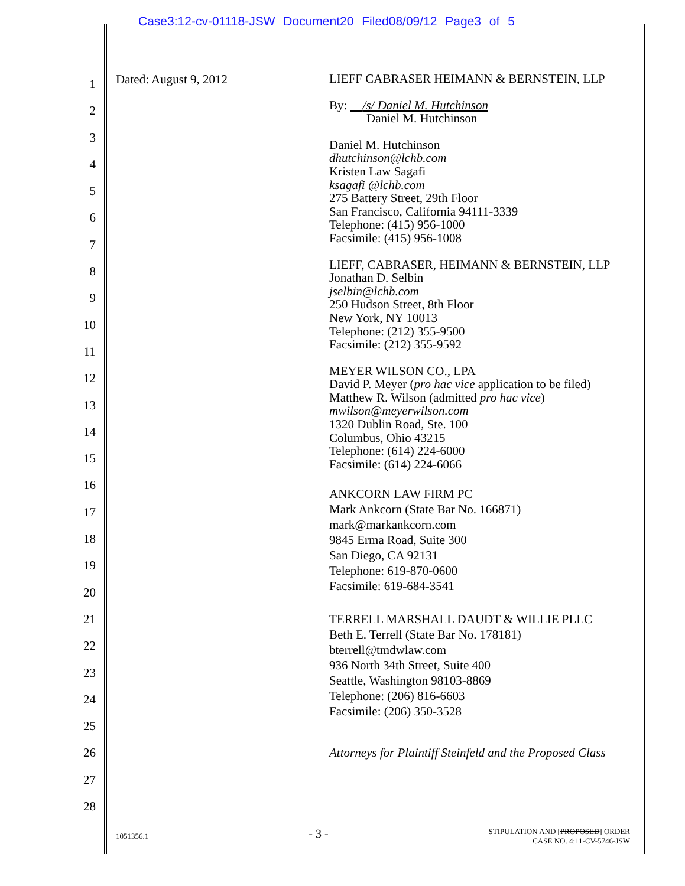Case3:12-cv-01118-JSW Document20 Filed08/09/12 Page3 of 5
1
2
3
4
5
6
7
8
9
10
11
12
13
14
15
16
17
18
19
20
21
22
23
24
25
26
27
28
Dated: August 9, 2012
LIEFF CABRASER HEIMANN & BERNSTEIN, LLP
By: __/s/ Daniel M. Hutchinson
Daniel M. Hutchinson
Daniel M. Hutchinson
dhutchinson@lchb.com
Kristen Law Sagafi
ksagafi @lchb.com
275 Battery Street, 29th Floor
San Francisco, California 94111-3339
Telephone: (415) 956-1000
Facsimile: (415) 956-1008
LIEFF, CABRASER, HEIMANN & BERNSTEIN, LLP
Jonathan D. Selbin
jselbin@lchb.com
250 Hudson Street, 8th Floor
New York, NY 10013
Telephone: (212) 355-9500
Facsimile: (212) 355-9592
MEYER WILSON CO., LPA
David P. Meyer (pro hac vice application to be filed)
Matthew R. Wilson (admitted pro hac vice)
mwilson@meyerwilson.com
1320 Dublin Road, Ste. 100
Columbus, Ohio 43215
Telephone: (614) 224-6000
Facsimile: (614) 224-6066
ANKCORN LAW FIRM PC
Mark Ankcorn (State Bar No. 166871)
mark@markankcorn.com
9845 Erma Road, Suite 300
San Diego, CA 92131
Telephone: 619-870-0600
Facsimile: 619-684-3541
TERRELL MARSHALL DAUDT & WILLIE PLLC
Beth E. Terrell (State Bar No. 178181)
bterrell@tmdwlaw.com
936 North 34th Street, Suite 400
Seattle, Washington 98103-8869
Telephone: (206) 816-6603
Facsimile: (206) 350-3528
Attorneys for Plaintiff Steinfeld and the Proposed Class
1051356.1 - 3 - STIPULATION AND [PROPOSED] ORDER
CASE NO. 4:11-CV-5746-JSW